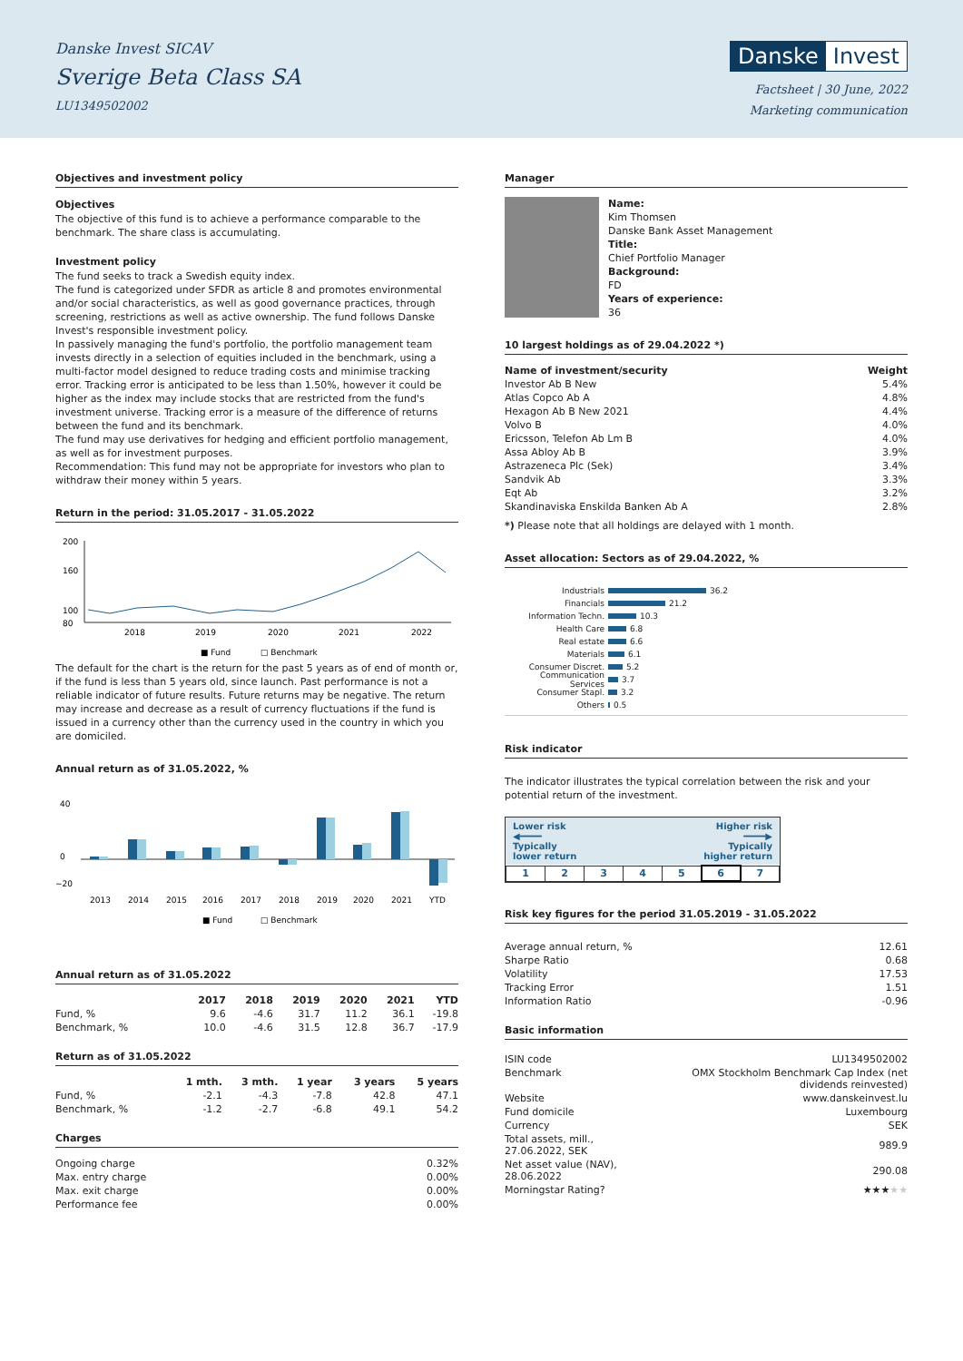Danske Invest SICAV
Sverige Beta Class SA
LU1349502002
Danske Invest
Factsheet | 30 June, 2022
Marketing communication
Objectives and investment policy
Objectives
The objective of this fund is to achieve a performance comparable to the benchmark. The share class is accumulating.
Investment policy
The fund seeks to track a Swedish equity index.
The fund is categorized under SFDR as article 8 and promotes environmental and/or social characteristics, as well as good governance practices, through screening, restrictions as well as active ownership. The fund follows Danske Invest's responsible investment policy.
In passively managing the fund's portfolio, the portfolio management team invests directly in a selection of equities included in the benchmark, using a multi-factor model designed to reduce trading costs and minimise tracking error. Tracking error is anticipated to be less than 1.50%, however it could be higher as the index may include stocks that are restricted from the fund's investment universe. Tracking error is a measure of the difference of returns between the fund and its benchmark.
The fund may use derivatives for hedging and efficient portfolio management, as well as for investment purposes.
Recommendation: This fund may not be appropriate for investors who plan to withdraw their money within 5 years.
Return in the period: 31.05.2017 - 31.05.2022
200
160
100
80
2018
2019
2020
2021
2022
■ Fund
□ Benchmark
The default for the chart is the return for the past 5 years as of end of month or, if the fund is less than 5 years old, since launch. Past performance is not a reliable indicator of future results. Future returns may be negative. The return may increase and decrease as a result of currency fluctuations if the fund is issued in a currency other than the currency used in the country in which you are domiciled.
Annual return as of 31.05.2022, %
40
0
−20
2013
2014
2015
2016
2017
2018
2019
2020
2021
YTD
■ Fund
□ Benchmark
Annual return as of 31.05.2022
| | 2017 | 2018 | 2019 | 2020 | 2021 | YTD |
| --- | --- | --- | --- | --- | --- | --- |
| Fund, % | 9.6 | -4.6 | 31.7 | 11.2 | 36.1 | -19.8 |
| Benchmark, % | 10.0 | -4.6 | 31.5 | 12.8 | 36.7 | -17.9 |
Return as of 31.05.2022
| | 1 mth. | 3 mth. | 1 year | 3 years | 5 years |
| --- | --- | --- | --- | --- | --- |
| Fund, % | -2.1 | -4.3 | -7.8 | 42.8 | 47.1 |
| Benchmark, % | -1.2 | -2.7 | -6.8 | 49.1 | 54.2 |
Charges
| Ongoing charge | 0.32% |
| Max. entry charge | 0.00% |
| Max. exit charge | 0.00% |
| Performance fee | 0.00% |
Manager
Name:
Kim Thomsen
Danske Bank Asset Management
Title:
Chief Portfolio Manager
Background:
FD
Years of experience:
36
10 largest holdings as of 29.04.2022 *)
| Name of investment/security | Weight |
| --- | --- |
| Investor Ab B New | 5.4% |
| Atlas Copco Ab A | 4.8% |
| Hexagon Ab B New 2021 | 4.4% |
| Volvo B | 4.0% |
| Ericsson, Telefon Ab Lm B | 4.0% |
| Assa Abloy Ab B | 3.9% |
| Astrazeneca Plc (Sek) | 3.4% |
| Sandvik Ab | 3.3% |
| Eqt Ab | 3.2% |
| Skandinaviska Enskilda Banken Ab A | 2.8% |
*) Please note that all holdings are delayed with 1 month.
Asset allocation: Sectors as of 29.04.2022, %
Industrials 36.2
Financials 21.2
Information Techn. 10.3
Health Care 6.8
Real estate 6.6
Materials 6.1
Consumer Discret. 5.2
Communication Services 3.7
Consumer Stapl. 3.2
Others 0.5
Risk indicator
The indicator illustrates the typical correlation between the risk and your potential return of the investment.
Lower risk
◀━━━━
Typically
lower return Higher risk
━━━━▶
Typically
higher return
| 1 | 2 | 3 | 4 | 5 | 6 | 7 |
Risk key figures for the period 31.05.2019 - 31.05.2022
| Average annual return, % | 12.61 |
| Sharpe Ratio | 0.68 |
| Volatility | 17.53 |
| Tracking Error | 1.51 |
| Information Ratio | -0.96 |
Basic information
| ISIN code | LU1349502002 |
| Benchmark | OMX Stockholm Benchmark Cap Index (net dividends reinvested) |
| Website | www.danskeinvest.lu |
| Fund domicile | Luxembourg |
| Currency | SEK |
| Total assets, mill., 27.06.2022, SEK | 989.9 |
| Net asset value (NAV), 28.06.2022 | 290.08 |
| Morningstar Rating? | ★★★ ★★ |